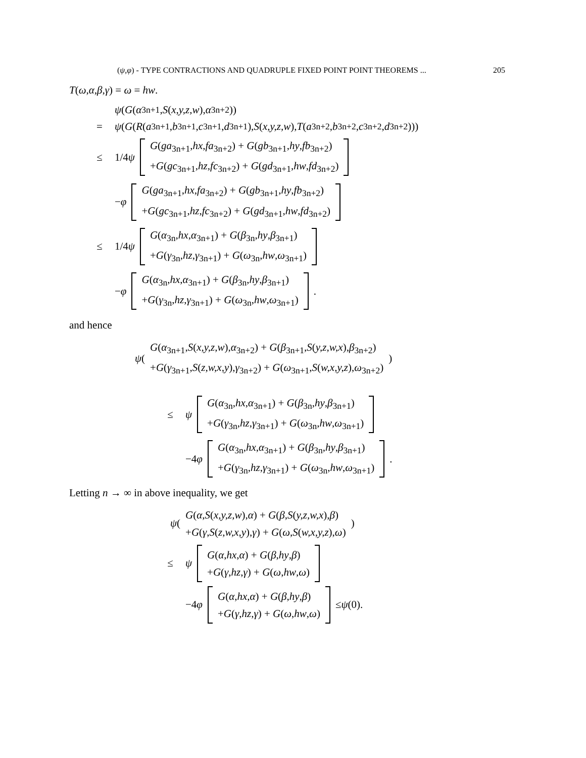(ψ,φ) - TYPE CONTRACTIONS AND QUADRUPLE FIXED POINT POINT THEOREMS ... 205
T(ω,α,β,γ) = ω = hw.
ψ (G (α<sub>3n+1</sub>, S (x,y,z,w), α<sub>3n+2</sub>))
= ψ (G (R (a<sub>3n+1</sub>, b<sub>3n+1</sub>, c<sub>3n+1</sub>, d<sub>3n+1</sub>), S (x,y,z,w), T (a<sub>3n+2</sub>, b<sub>3n+2</sub>, c<sub>3n+2</sub>, d<sub>3n+2</sub>)))
≤ 1/4 ψ G(ga<sub>3n+1</sub>,hx,fa<sub>3n+2</sub>) + G(gb<sub>3n+1</sub>,hy,fb<sub>3n+2</sub>)
+G(gc<sub>3n+1</sub>,hz,fc<sub>3n+2</sub>) + G(gd<sub>3n+1</sub>,hw,fd<sub>3n+2</sub>)
− φ G(ga<sub>3n+1</sub>,hx,fa<sub>3n+2</sub>) + G(gb<sub>3n+1</sub>,hy,fb<sub>3n+2</sub>)
+G(gc<sub>3n+1</sub>,hz,fc<sub>3n+2</sub>) + G(gd<sub>3n+1</sub>,hw,fd<sub>3n+2</sub>)
≤ 1/4 ψ G(α<sub>3n</sub>,hx,α<sub>3n+1</sub>) + G(β<sub>3n</sub>,hy,β<sub>3n+1</sub>)
+G(γ<sub>3n</sub>,hz,γ<sub>3n+1</sub>) + G(ω<sub>3n</sub>,hw,ω<sub>3n+1</sub>)
− φ G(α<sub>3n</sub>,hx,α<sub>3n+1</sub>) + G(β<sub>3n</sub>,hy,β<sub>3n+1</sub>)
+G(γ<sub>3n</sub>,hz,γ<sub>3n+1</sub>) + G(ω<sub>3n</sub>,hw,ω<sub>3n+1</sub>).
and hence
ψ ( G(α<sub>3n+1</sub>,S(x,y,z,w),α<sub>3n+2</sub>) + G(β<sub>3n+1</sub>,S(y,z,w,x),β<sub>3n+2</sub>)
+G(γ<sub>3n+1</sub>,S(z,w,x,y),γ<sub>3n+2</sub>) + G(ω<sub>3n+1</sub>,S(w,x,y,z),ω<sub>3n+2</sub>) )
≤ ψ G(α<sub>3n</sub>,hx,α<sub>3n+1</sub>) + G(β<sub>3n</sub>,hy,β<sub>3n+1</sub>)
+G(γ<sub>3n</sub>,hz,γ<sub>3n+1</sub>) + G(ω<sub>3n</sub>,hw,ω<sub>3n+1</sub>)
−4 φ G(α<sub>3n</sub>,hx,α<sub>3n+1</sub>) + G(β<sub>3n</sub>,hy,β<sub>3n+1</sub>)
+G(γ<sub>3n</sub>,hz,γ<sub>3n+1</sub>) + G(ω<sub>3n</sub>,hw,ω<sub>3n+1</sub>).
Letting n → ∞ in above inequality, we get
ψ ( G(α,S(x,y,z,w),α) + G(β,S(y,z,w,x),β)
+G(γ,S(z,w,x,y),γ) + G(ω,S(w,x,y,z),ω) )
≤ ψ G(α,hx,α) + G(β,hy,β)
+G(γ,hz,γ) + G(ω,hw,ω)
−4 φ G(α,hx,α) + G(β,hy,β)
+G(γ,hz,γ) + G(ω,hw,ω) ≤ ψ (0).